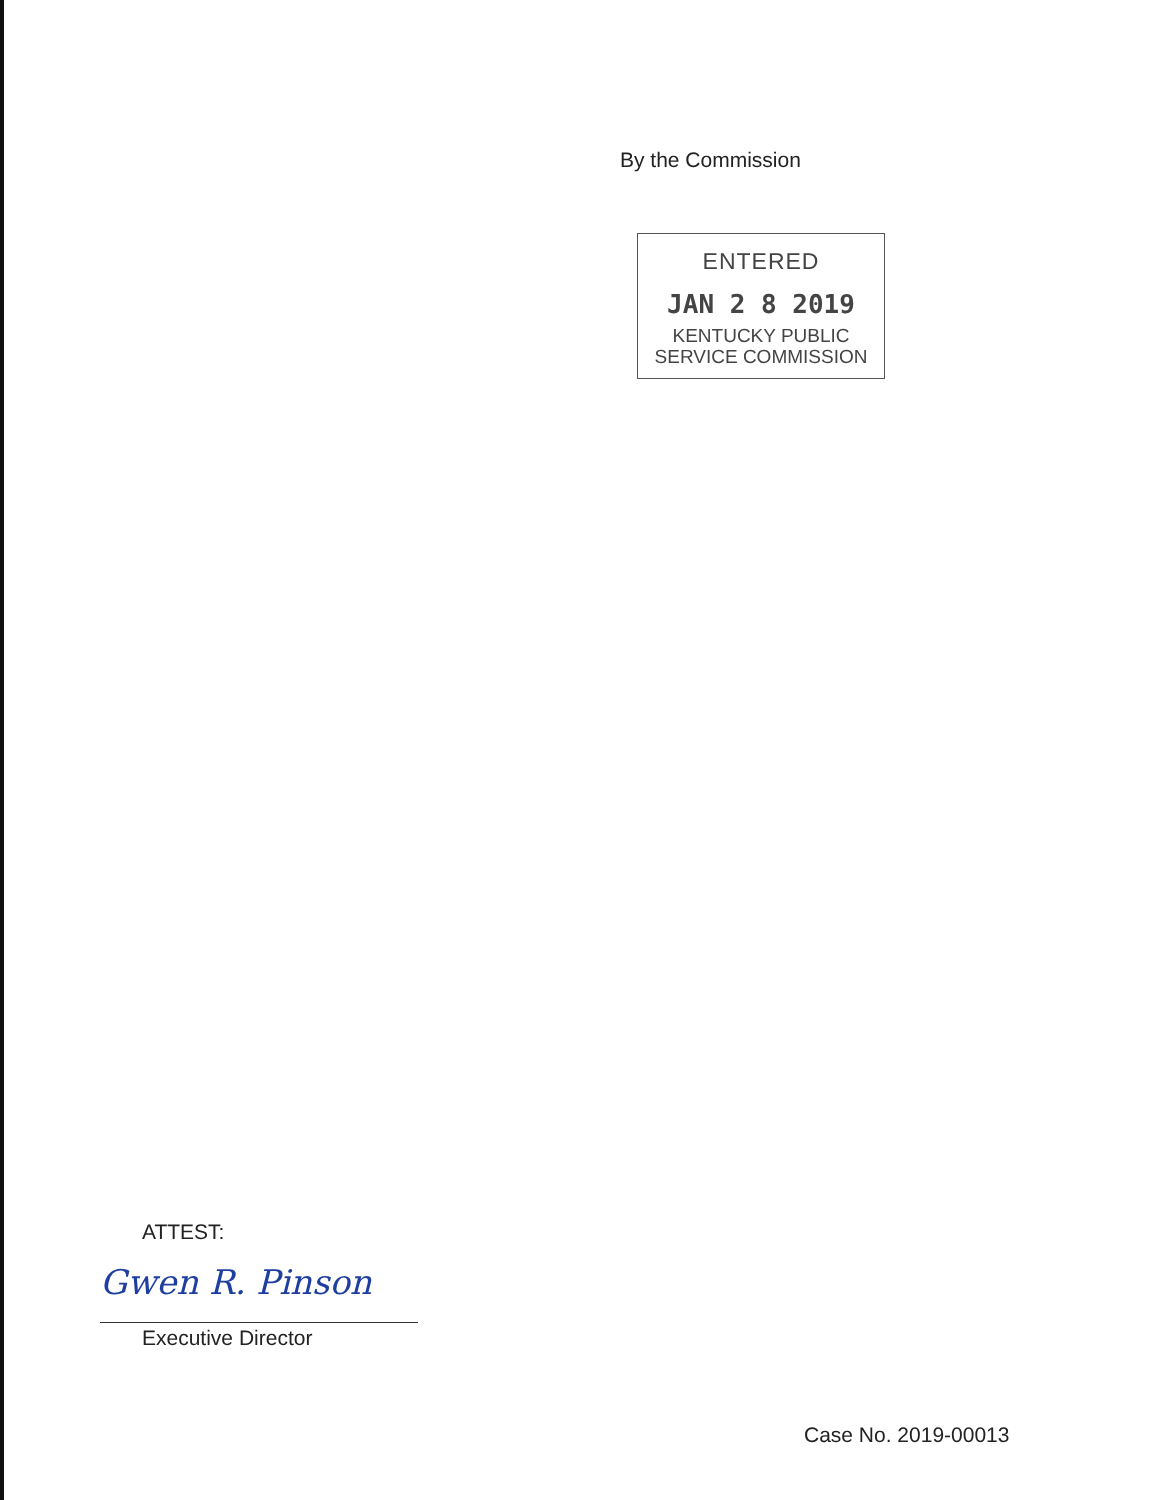By the Commission
ENTERED
JAN 2 8 2019
KENTUCKY PUBLIC
SERVICE COMMISSION
ATTEST:
Gwen R. Pinson
Executive Director
Case No. 2019-00013